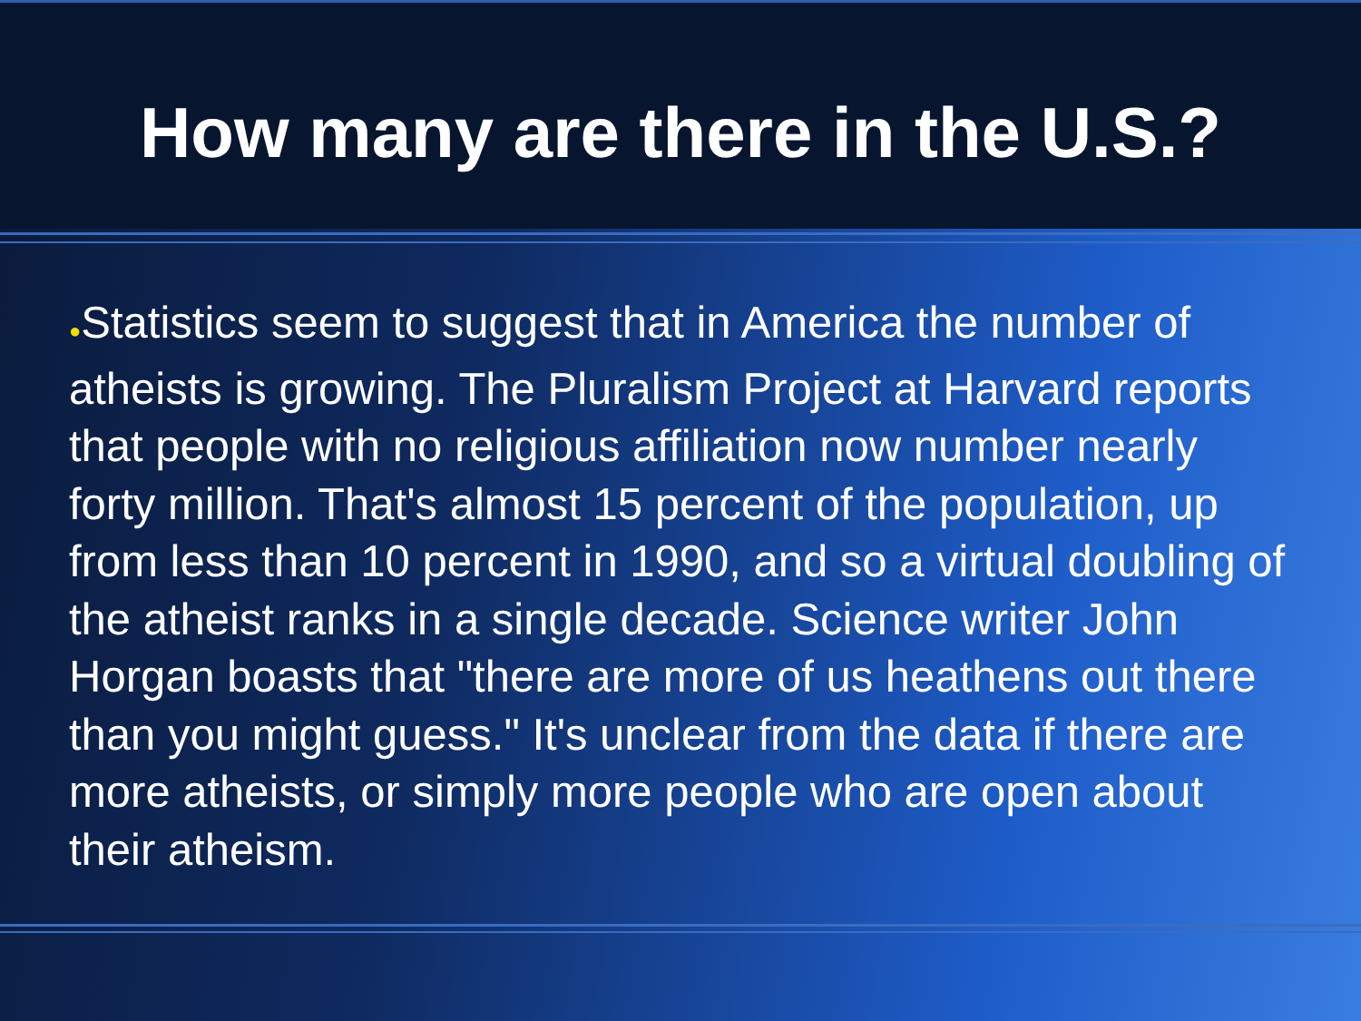How many are there in the U.S.?
●Statistics seem to suggest that in America the number of atheists is growing. The Pluralism Project at Harvard reports that people with no religious affiliation now number nearly forty million. That's almost 15 percent of the population, up from less than 10 percent in 1990, and so a virtual doubling of the atheist ranks in a single decade. Science writer John Horgan boasts that "there are more of us heathens out there than you might guess." It's unclear from the data if there are more atheists, or simply more people who are open about their atheism.